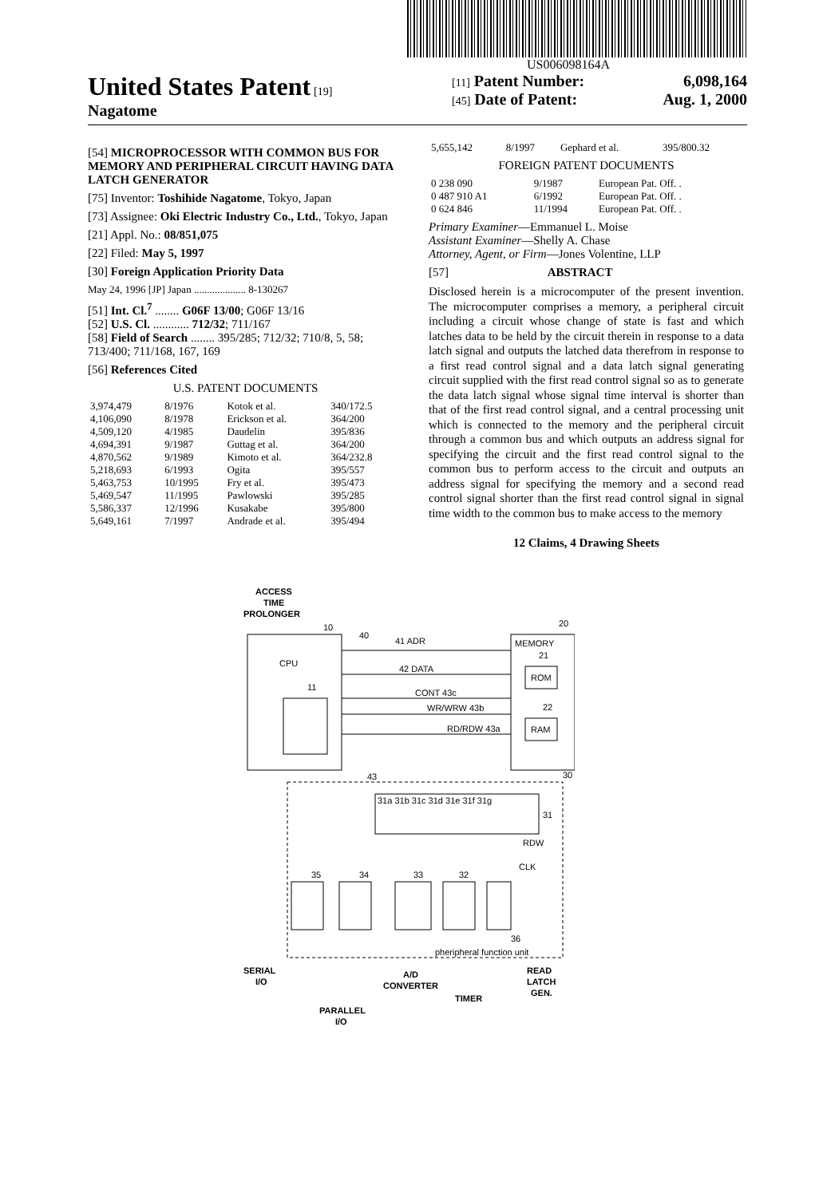US006098164A
United States Patent [19]
Nagatome
[11] Patent Number: 6,098,164
[45] Date of Patent: Aug. 1, 2000
[54] MICROPROCESSOR WITH COMMON BUS FOR MEMORY AND PERIPHERAL CIRCUIT HAVING DATA LATCH GENERATOR
[75] Inventor: Toshihide Nagatome, Tokyo, Japan
[73] Assignee: Oki Electric Industry Co., Ltd., Tokyo, Japan
[21] Appl. No.: 08/851,075
[22] Filed: May 5, 1997
[30] Foreign Application Priority Data
May 24, 1996 [JP] Japan .................... 8-130267
[51] Int. Cl.<sup>7</sup> ........ G06F 13/00; G06F 13/16
[52] U.S. Cl. ............ 712/32; 711/167
[58] Field of Search ........ 395/285; 712/32; 710/8, 5, 58; 713/400; 711/168, 167, 169
[56] References Cited
U.S. PATENT DOCUMENTS
| 3,974,479 | 8/1976 | Kotok et al. | 340/172.5 |
| 4,106,090 | 8/1978 | Erickson et al. | 364/200 |
| 4,509,120 | 4/1985 | Daudelin | 395/836 |
| 4,694,391 | 9/1987 | Guttag et al. | 364/200 |
| 4,870,562 | 9/1989 | Kimoto et al. | 364/232.8 |
| 5,218,693 | 6/1993 | Ogita | 395/557 |
| 5,463,753 | 10/1995 | Fry et al. | 395/473 |
| 5,469,547 | 11/1995 | Pawlowski | 395/285 |
| 5,586,337 | 12/1996 | Kusakabe | 395/800 |
| 5,649,161 | 7/1997 | Andrade et al. | 395/494 |
| 5,655,142 | 8/1997 | Gephard et al. | 395/800.32 |
FOREIGN PATENT DOCUMENTS
| 0 238 090 | 9/1987 | European Pat. Off. . |
| 0 487 910 A1 | 6/1992 | European Pat. Off. . |
| 0 624 846 | 11/1994 | European Pat. Off. . |
Primary Examiner—Emmanuel L. Moise
Assistant Examiner—Shelly A. Chase
Attorney, Agent, or Firm—Jones Volentine, LLP
[57] ABSTRACT
Disclosed herein is a microcomputer of the present invention. The microcomputer comprises a memory, a peripheral circuit including a circuit whose change of state is fast and which latches data to be held by the circuit therein in response to a data latch signal and outputs the latched data therefrom in response to a first read control signal and a data latch signal generating circuit supplied with the first read control signal so as to generate the data latch signal whose signal time interval is shorter than that of the first read control signal, and a central processing unit which is connected to the memory and the peripheral circuit through a common bus and which outputs an address signal for specifying the circuit and the first read control signal to the common bus to perform access to the circuit and outputs an address signal for specifying the memory and a second read control signal shorter than the first read control signal in signal time width to the common bus to make access to the memory
12 Claims, 4 Drawing Sheets
ACCESS
TIME
PROLONGER
CPU
10
40
41 ADR
42 DATA
CONT 43c
WR/WRW 43b
RD/RDW 43a
MEMORY
ROM
RAM
20
21
22
11
43
30
31a 31b 31c 31d 31e 31f 31g
31
RDW
CLK
35
34
33
32
36
pheripheral function unit
SERIAL
I/O
A/D
CONVERTER
TIMER
READ
LATCH
GEN.
PARALLEL
I/O